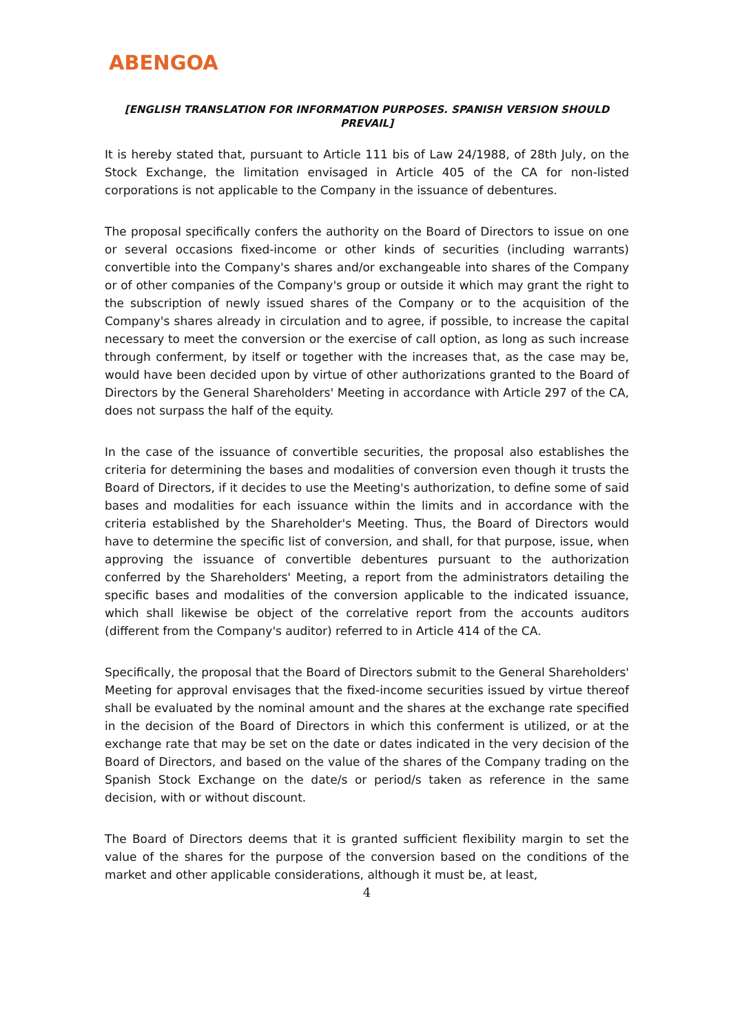ABENGOA
[ENGLISH TRANSLATION FOR INFORMATION PURPOSES. SPANISH VERSION SHOULD PREVAIL]
It is hereby stated that, pursuant to Article 111 bis of Law 24/1988, of 28th July, on the Stock Exchange, the limitation envisaged in Article 405 of the CA for non-listed corporations is not applicable to the Company in the issuance of debentures.
The proposal specifically confers the authority on the Board of Directors to issue on one or several occasions fixed-income or other kinds of securities (including warrants) convertible into the Company's shares and/or exchangeable into shares of the Company or of other companies of the Company's group or outside it which may grant the right to the subscription of newly issued shares of the Company or to the acquisition of the Company's shares already in circulation and to agree, if possible, to increase the capital necessary to meet the conversion or the exercise of call option, as long as such increase through conferment, by itself or together with the increases that, as the case may be, would have been decided upon by virtue of other authorizations granted to the Board of Directors by the General Shareholders' Meeting in accordance with Article 297 of the CA, does not surpass the half of the equity.
In the case of the issuance of convertible securities, the proposal also establishes the criteria for determining the bases and modalities of conversion even though it trusts the Board of Directors, if it decides to use the Meeting's authorization, to define some of said bases and modalities for each issuance within the limits and in accordance with the criteria established by the Shareholder's Meeting. Thus, the Board of Directors would have to determine the specific list of conversion, and shall, for that purpose, issue, when approving the issuance of convertible debentures pursuant to the authorization conferred by the Shareholders' Meeting, a report from the administrators detailing the specific bases and modalities of the conversion applicable to the indicated issuance, which shall likewise be object of the correlative report from the accounts auditors (different from the Company's auditor) referred to in Article 414 of the CA.
Specifically, the proposal that the Board of Directors submit to the General Shareholders' Meeting for approval envisages that the fixed-income securities issued by virtue thereof shall be evaluated by the nominal amount and the shares at the exchange rate specified in the decision of the Board of Directors in which this conferment is utilized, or at the exchange rate that may be set on the date or dates indicated in the very decision of the Board of Directors, and based on the value of the shares of the Company trading on the Spanish Stock Exchange on the date/s or period/s taken as reference in the same decision, with or without discount.
The Board of Directors deems that it is granted sufficient flexibility margin to set the value of the shares for the purpose of the conversion based on the conditions of the market and other applicable considerations, although it must be, at least,
4